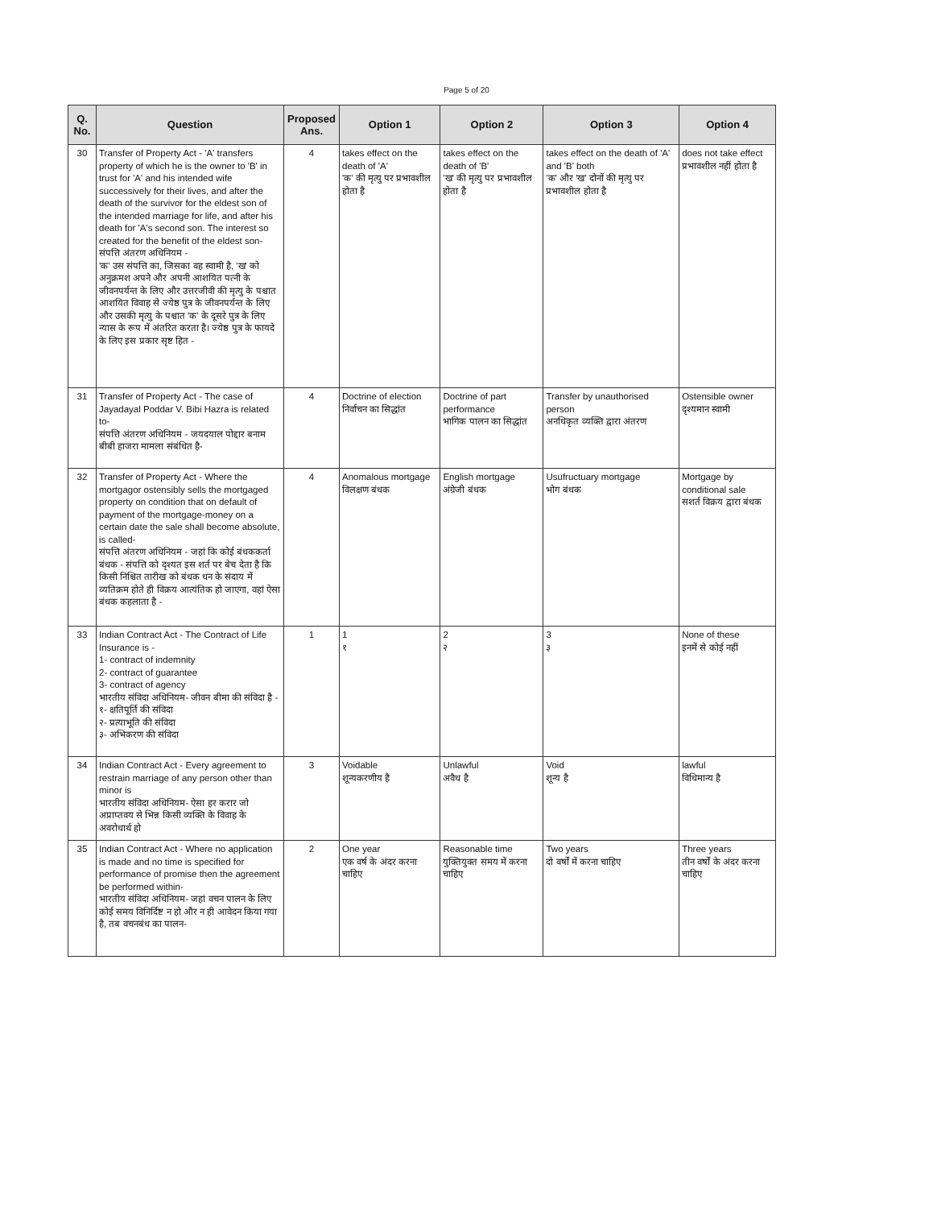Page 5 of 20
| Q. No. | Question | Proposed Ans. | Option 1 | Option 2 | Option 3 | Option 4 |
| --- | --- | --- | --- | --- | --- | --- |
| 30 | Transfer of Property Act - 'A' transfers property of which he is the owner to 'B' in trust for 'A' and his intended wife successively for their lives, and after the death of the survivor for the eldest son of the intended marriage for life, and after his death for 'A's second son. The interest so created for the benefit of the eldest son- संपत्ति अंतरण अधिनियम - 'क' उस संपत्ति का, जिसका वह स्वामी है, 'ख' को अनुक्रमश अपने और अपनी आशयित पत्नी के जीवनपर्यन्त के लिए और उत्तरजीवी की मृत्यु के पश्चात आशयित विवाह से ज्येष्ठ पुत्र के जीवनपर्यन्त के लिए और उसकी मृत्यु के पश्चात 'क' के दूसरे पुत्र के लिए न्यास के रूप में अंतरित करता है। ज्येष्ठ पुत्र के फायदे के लिए इस प्रकार सृष्ट हित - | 4 | takes effect on the death of 'A' 'क' की मृत्यु पर प्रभावशील होता है | takes effect on the death of 'B' 'ख' की मृत्यु पर प्रभावशील होता है | takes effect on the death of 'A' and 'B' both 'क' और 'ख' दोनों की मृत्यु पर प्रभावशील होता है | does not take effect प्रभावशील नहीं होता है |
| 31 | Transfer of Property Act - The case of Jayadayal Poddar V. Bibi Hazra is related to- संपत्ति अंतरण अधिनियम - जयदयाल पोद्दार बनाम बीबी हाजरा मामला संबंधित है- | 4 | Doctrine of election निर्वाचन का सिद्धांत | Doctrine of part performance भागिक पालन का सिद्धांत | Transfer by unauthorised person अनधिकृत व्यक्ति द्वारा अंतरण | Ostensible owner दृश्यमान स्वामी |
| 32 | Transfer of Property Act - Where the mortgagor ostensibly sells the mortgaged property on condition that on default of payment of the mortgage-money on a certain date the sale shall become absolute, is called- संपत्ति अंतरण अधिनियम - जहां कि कोई बंधककर्ता बंधक - संपत्ति को दृश्यत इस शर्त पर बेच देता है कि किसी निश्चित तारीख को बंधक धन के संदाय में व्यतिक्रम होते ही विक्रय आत्यंतिक हो जाएगा, वहां ऐसा बंधक कहलाता है - | 4 | Anomalous mortgage विलक्षण बंधक | English mortgage अंग्रेजी बंधक | Usufructuary mortgage भोग बंधक | Mortgage by conditional sale सशर्त विक्रय द्वारा बंधक |
| 33 | Indian Contract Act - The Contract of Life Insurance is - 1- contract of indemnity 2- contract of guarantee 3- contract of agency भारतीय संविदा अधिनियम- जीवन बीमा की संविदा है - १- क्षतिपूर्ति की संविदा २- प्रत्याभूति की संविदा ३- अभिकरण की संविदा | 1 | 1 १ | 2 २ | 3 ३ | None of these इनमें से कोई नहीं |
| 34 | Indian Contract Act - Every agreement to restrain marriage of any person other than minor is भारतीय संविदा अधिनियम- ऐसा हर करार जो अप्राप्तवय से भिन्न किसी व्यक्ति के विवाह के अवरोधार्थ हो | 3 | Voidable शून्यकरणीय है | Unlawful अवैध है | Void शून्य है | lawful विधिमान्य है |
| 35 | Indian Contract Act - Where no application is made and no time is specified for performance of promise then the agreement be performed within- भारतीय संविदा अधिनियम- जहां वचन पालन के लिए कोई समय विनिर्दिष्ट न हो और न ही आवेदन किया गया है, तब वचनबंध का पालन- | 2 | One year एक वर्ष के अंदर करना चाहिए | Reasonable time युक्तियुक्त समय में करना चाहिए | Two years दो वर्षों में करना चाहिए | Three years तीन वर्षों के अंदर करना चाहिए |